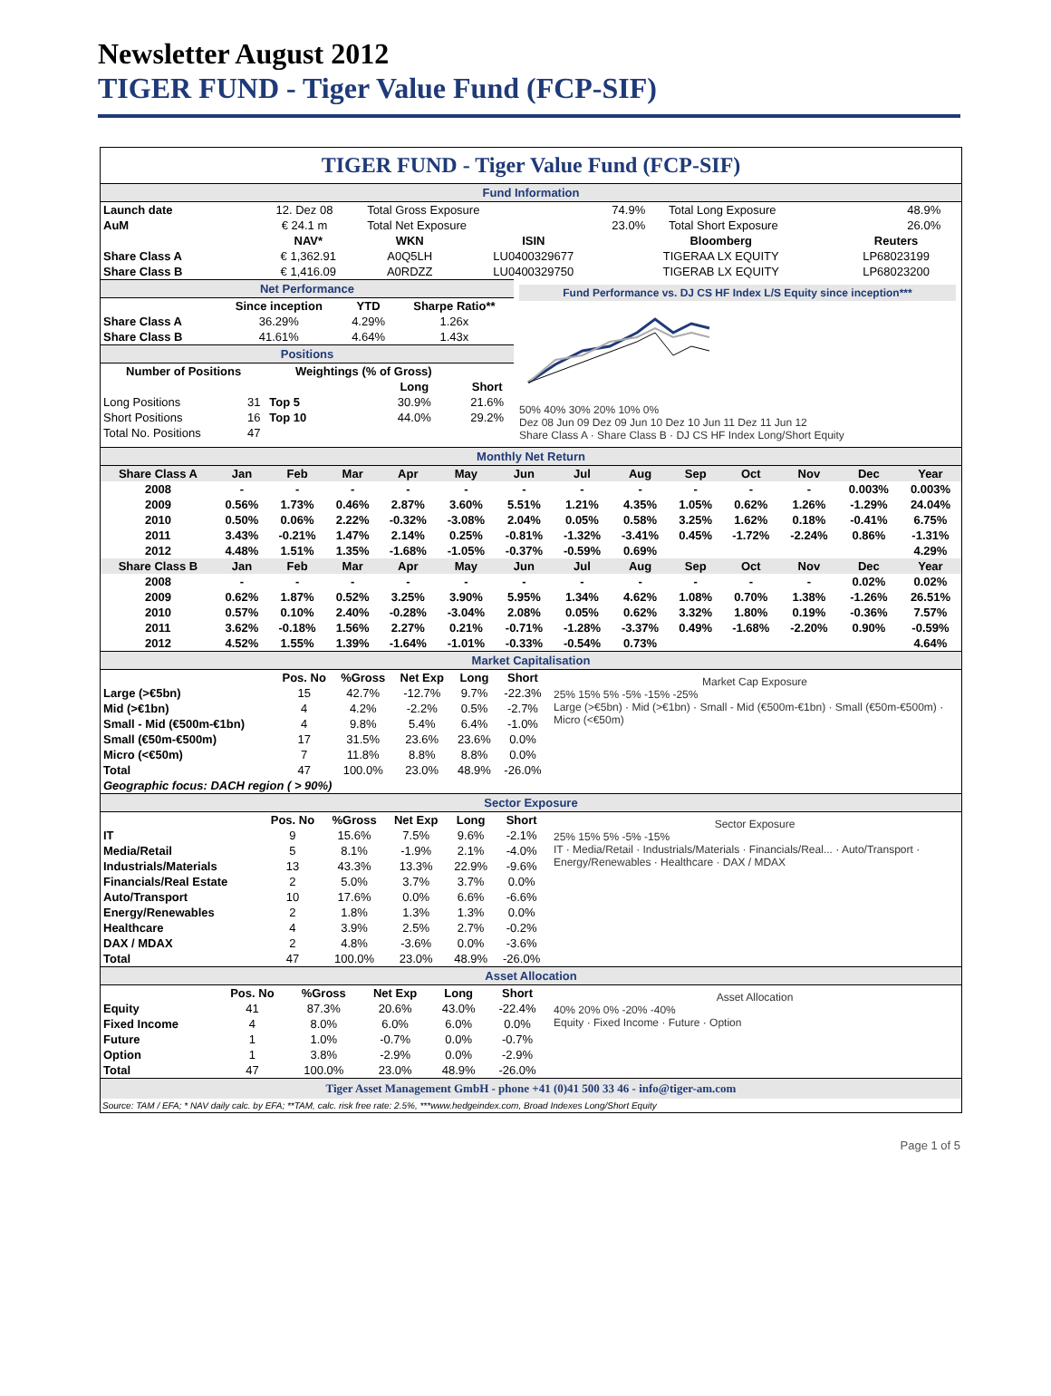Newsletter August 2012
TIGER FUND - Tiger Value Fund (FCP-SIF)
TIGER FUND - Tiger Value Fund (FCP-SIF)
Fund Information
| Launch date | 12. Dez 08 | Total Gross Exposure | 74.9% | Total Long Exposure | 48.9% |
| AuM | € 24.1 m | Total Net Exposure | 23.0% | Total Short Exposure | 26.0% |
| | NAV* | WKN | ISIN | Bloomberg | Reuters |
| --- | --- | --- | --- | --- | --- |
| Share Class A | € 1,362.91 | A0Q5LH | LU0400329677 | TIGERAA LX EQUITY | LP68023199 |
| Share Class B | € 1,416.09 | A0RDZZ | LU0400329750 | TIGERAB LX EQUITY | LP68023200 |
Net Performance
| | Since inception | YTD | Sharpe Ratio** |
| --- | --- | --- | --- |
| Share Class A | 36.29% | 4.29% | 1.26x |
| Share Class B | 41.61% | 4.64% | 1.43x |
Positions
| Number of Positions | | Weightings (% of Gross) | | |
| --- | --- | --- | --- | --- |
| | | | Long | Short |
| Long Positions | 31 | Top 5 | 30.9% | 21.6% |
| Short Positions | 16 | Top 10 | 44.0% | 29.2% |
| Total No. Positions | 47 | | | |
Fund Performance vs. DJ CS HF Index L/S Equity since inception***
50% 40% 30% 20% 10% 0%
Dez 08 Jun 09 Dez 09 Jun 10 Dez 10 Jun 11 Dez 11 Jun 12
Share Class A · Share Class B · DJ CS HF Index Long/Short Equity
Monthly Net Return
| Share Class A | Jan | Feb | Mar | Apr | May | Jun | Jul | Aug | Sep | Oct | Nov | Dec | Year |
| --- | --- | --- | --- | --- | --- | --- | --- | --- | --- | --- | --- | --- | --- |
| 2008 | - | - | - | - | - | - | - | - | - | - | - | 0.003% | 0.003% |
| 2009 | 0.56% | 1.73% | 0.46% | 2.87% | 3.60% | 5.51% | 1.21% | 4.35% | 1.05% | 0.62% | 1.26% | -1.29% | 24.04% |
| 2010 | 0.50% | 0.06% | 2.22% | -0.32% | -3.08% | 2.04% | 0.05% | 0.58% | 3.25% | 1.62% | 0.18% | -0.41% | 6.75% |
| 2011 | 3.43% | -0.21% | 1.47% | 2.14% | 0.25% | -0.81% | -1.32% | -3.41% | 0.45% | -1.72% | -2.24% | 0.86% | -1.31% |
| 2012 | 4.48% | 1.51% | 1.35% | -1.68% | -1.05% | -0.37% | -0.59% | 0.69% | | | | | 4.29% |
| Share Class B | Jan | Feb | Mar | Apr | May | Jun | Jul | Aug | Sep | Oct | Nov | Dec | Year |
| 2008 | - | - | - | - | - | - | - | - | - | - | - | 0.02% | 0.02% |
| 2009 | 0.62% | 1.87% | 0.52% | 3.25% | 3.90% | 5.95% | 1.34% | 4.62% | 1.08% | 0.70% | 1.38% | -1.26% | 26.51% |
| 2010 | 0.57% | 0.10% | 2.40% | -0.28% | -3.04% | 2.08% | 0.05% | 0.62% | 3.32% | 1.80% | 0.19% | -0.36% | 7.57% |
| 2011 | 3.62% | -0.18% | 1.56% | 2.27% | 0.21% | -0.71% | -1.28% | -3.37% | 0.49% | -1.68% | -2.20% | 0.90% | -0.59% |
| 2012 | 4.52% | 1.55% | 1.39% | -1.64% | -1.01% | -0.33% | -0.54% | 0.73% | | | | | 4.64% |
Market Capitalisation
| | Pos. No | %Gross | Net Exp | Long | Short |
| --- | --- | --- | --- | --- | --- |
| Large (>€5bn) | 15 | 42.7% | -12.7% | 9.7% | -22.3% |
| Mid (>€1bn) | 4 | 4.2% | -2.2% | 0.5% | -2.7% |
| Small - Mid (€500m-€1bn) | 4 | 9.8% | 5.4% | 6.4% | -1.0% |
| Small (€50m-€500m) | 17 | 31.5% | 23.6% | 23.6% | 0.0% |
| Micro (<€50m) | 7 | 11.8% | 8.8% | 8.8% | 0.0% |
| Total | 47 | 100.0% | 23.0% | 48.9% | -26.0% |
| Geographic focus: DACH region ( > 90%) | | | | | |
Market Cap Exposure
25% 15% 5% -5% -15% -25%
Large (>€5bn) · Mid (>€1bn) · Small - Mid (€500m-€1bn) · Small (€50m-€500m) · Micro (<€50m)
Sector Exposure
| | Pos. No | %Gross | Net Exp | Long | Short |
| --- | --- | --- | --- | --- | --- |
| IT | 9 | 15.6% | 7.5% | 9.6% | -2.1% |
| Media/Retail | 5 | 8.1% | -1.9% | 2.1% | -4.0% |
| Industrials/Materials | 13 | 43.3% | 13.3% | 22.9% | -9.6% |
| Financials/Real Estate | 2 | 5.0% | 3.7% | 3.7% | 0.0% |
| Auto/Transport | 10 | 17.6% | 0.0% | 6.6% | -6.6% |
| Energy/Renewables | 2 | 1.8% | 1.3% | 1.3% | 0.0% |
| Healthcare | 4 | 3.9% | 2.5% | 2.7% | -0.2% |
| DAX / MDAX | 2 | 4.8% | -3.6% | 0.0% | -3.6% |
| Total | 47 | 100.0% | 23.0% | 48.9% | -26.0% |
Sector Exposure
25% 15% 5% -5% -15%
IT · Media/Retail · Industrials/Materials · Financials/Real... · Auto/Transport · Energy/Renewables · Healthcare · DAX / MDAX
Asset Allocation
| | Pos. No | %Gross | Net Exp | Long | Short |
| --- | --- | --- | --- | --- | --- |
| Equity | 41 | 87.3% | 20.6% | 43.0% | -22.4% |
| Fixed Income | 4 | 8.0% | 6.0% | 6.0% | 0.0% |
| Future | 1 | 1.0% | -0.7% | 0.0% | -0.7% |
| Option | 1 | 3.8% | -2.9% | 0.0% | -2.9% |
| Total | 47 | 100.0% | 23.0% | 48.9% | -26.0% |
Asset Allocation
40% 20% 0% -20% -40%
Equity · Fixed Income · Future · Option
Tiger Asset Management GmbH - phone +41 (0)41 500 33 46 - info@tiger-am.com
Source: TAM / EFA; * NAV daily calc. by EFA; **TAM, calc. risk free rate: 2.5%, ***www.hedgeindex.com, Broad Indexes Long/Short Equity
Page 1 of 5